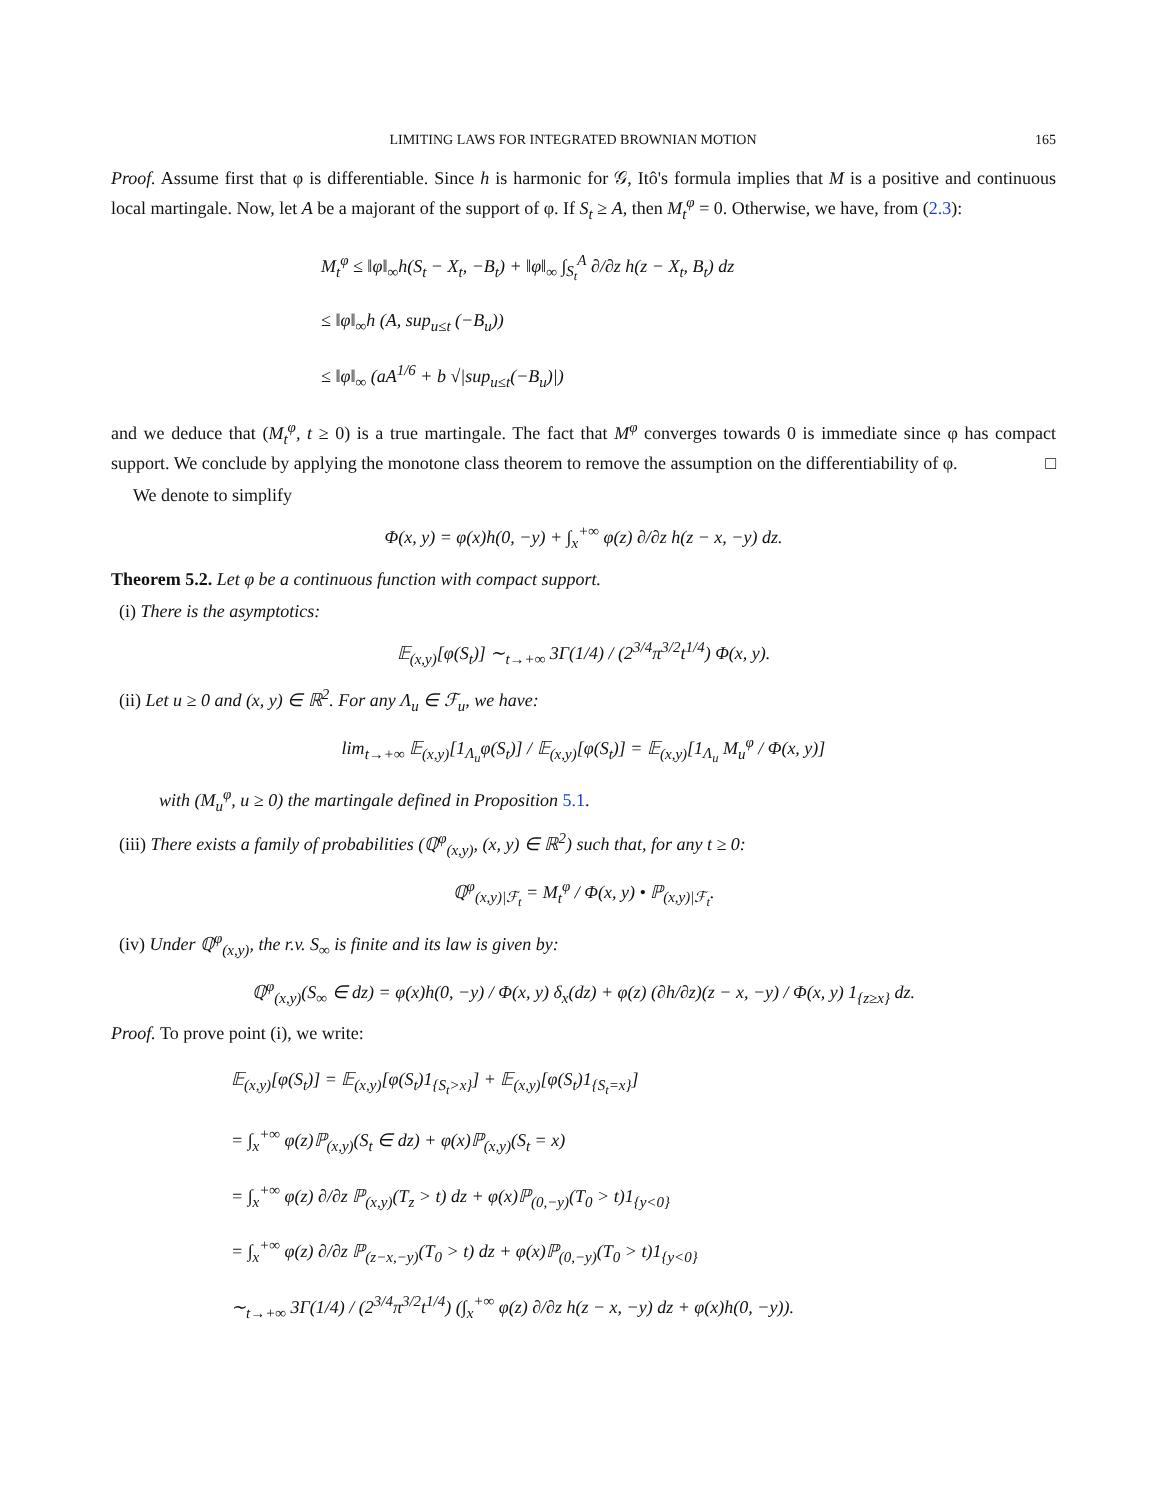LIMITING LAWS FOR INTEGRATED BROWNIAN MOTION 165
Proof. Assume first that φ is differentiable. Since h is harmonic for 𝒢, Itô's formula implies that M is a positive and continuous local martingale. Now, let A be a majorant of the support of φ. If S<sub>t</sub> ≥ A, then M<sub>t</sub><sup>φ</sup> = 0. Otherwise, we have, from (2.3):
M<sub>t</sub><sup>φ</sup> ≤ ‖φ‖<sub>∞</sub>h(S<sub>t</sub> − X<sub>t</sub>, −B<sub>t</sub>) + ‖φ‖<sub>∞</sub> ∫<sub>S<sub>t</sub></sub><sup>A</sup> ∂/∂z h(z − X<sub>t</sub>, B<sub>t</sub>) dz
≤ ‖φ‖<sub>∞</sub>h (A, sup<sub>u≤t</sub> (−B<sub>u</sub>))
≤ ‖φ‖<sub>∞</sub> (aA<sup>1/6</sup> + b √|sup<sub>u≤t</sub>(−B<sub>u</sub>)|)
and we deduce that (M<sub>t</sub><sup>φ</sup>, t ≥ 0) is a true martingale. The fact that M<sup>φ</sup> converges towards 0 is immediate since φ has compact support. We conclude by applying the monotone class theorem to remove the assumption on the differentiability of φ. □
We denote to simplify
Φ(x, y) = φ(x)h(0, −y) + ∫<sub>x</sub><sup>+∞</sup> φ(z) ∂/∂z h(z − x, −y) dz.
Theorem 5.2. Let φ be a continuous function with compact support.
(i) There is the asymptotics:
𝔼<sub>(x,y)</sub>[φ(S<sub>t</sub>)] ∼<sub>t→+∞</sub> 3Γ(1/4) / (2<sup>3/4</sup>π<sup>3/2</sup>t<sup>1/4</sup>) Φ(x, y).
(ii) Let u ≥ 0 and (x, y) ∈ ℝ<sup>2</sup>. For any Λ<sub>u</sub> ∈ ℱ<sub>u</sub>, we have:
lim<sub>t→+∞</sub> 𝔼<sub>(x,y)</sub>[1<sub>Λ<sub>u</sub></sub>φ(S<sub>t</sub>)] / 𝔼<sub>(x,y)</sub>[φ(S<sub>t</sub>)] = 𝔼<sub>(x,y)</sub>[1<sub>Λ<sub>u</sub></sub> M<sub>u</sub><sup>φ</sup> / Φ(x, y)]
with (M<sub>u</sub><sup>φ</sup>, u ≥ 0) the martingale defined in Proposition 5.1.
(iii) There exists a family of probabilities (ℚ<sup>φ</sup><sub>(x,y)</sub>, (x, y) ∈ ℝ<sup>2</sup>) such that, for any t ≥ 0:
ℚ<sup>φ</sup><sub>(x,y)|ℱ<sub>t</sub></sub> = M<sub>t</sub><sup>φ</sup> / Φ(x, y) • ℙ<sub>(x,y)|ℱ<sub>t</sub></sub>.
(iv) Under ℚ<sup>φ</sup><sub>(x,y)</sub>, the r.v. S<sub>∞</sub> is finite and its law is given by:
ℚ<sup>φ</sup><sub>(x,y)</sub>(S<sub>∞</sub> ∈ dz) = φ(x)h(0, −y) / Φ(x, y) δ<sub>x</sub>(dz) + φ(z) (∂h/∂z)(z − x, −y) / Φ(x, y) 1<sub>{z≥x}</sub> dz.
Proof. To prove point (i), we write:
𝔼<sub>(x,y)</sub>[φ(S<sub>t</sub>)] = 𝔼<sub>(x,y)</sub>[φ(S<sub>t</sub>)1<sub>{S<sub>t</sub>>x}</sub>] + 𝔼<sub>(x,y)</sub>[φ(S<sub>t</sub>)1<sub>{S<sub>t</sub>=x}</sub>]
= ∫<sub>x</sub><sup>+∞</sup> φ(z)ℙ<sub>(x,y)</sub>(S<sub>t</sub> ∈ dz) + φ(x)ℙ<sub>(x,y)</sub>(S<sub>t</sub> = x)
= ∫<sub>x</sub><sup>+∞</sup> φ(z) ∂/∂z ℙ<sub>(x,y)</sub>(T<sub>z</sub> > t) dz + φ(x)ℙ<sub>(0,−y)</sub>(T<sub>0</sub> > t)1<sub>{y<0}</sub>
= ∫<sub>x</sub><sup>+∞</sup> φ(z) ∂/∂z ℙ<sub>(z−x,−y)</sub>(T<sub>0</sub> > t) dz + φ(x)ℙ<sub>(0,−y)</sub>(T<sub>0</sub> > t)1<sub>{y<0}</sub>
∼<sub>t→+∞</sub> 3Γ(1/4) / (2<sup>3/4</sup>π<sup>3/2</sup>t<sup>1/4</sup>) (∫<sub>x</sub><sup>+∞</sup> φ(z) ∂/∂z h(z − x, −y) dz + φ(x)h(0, −y)).